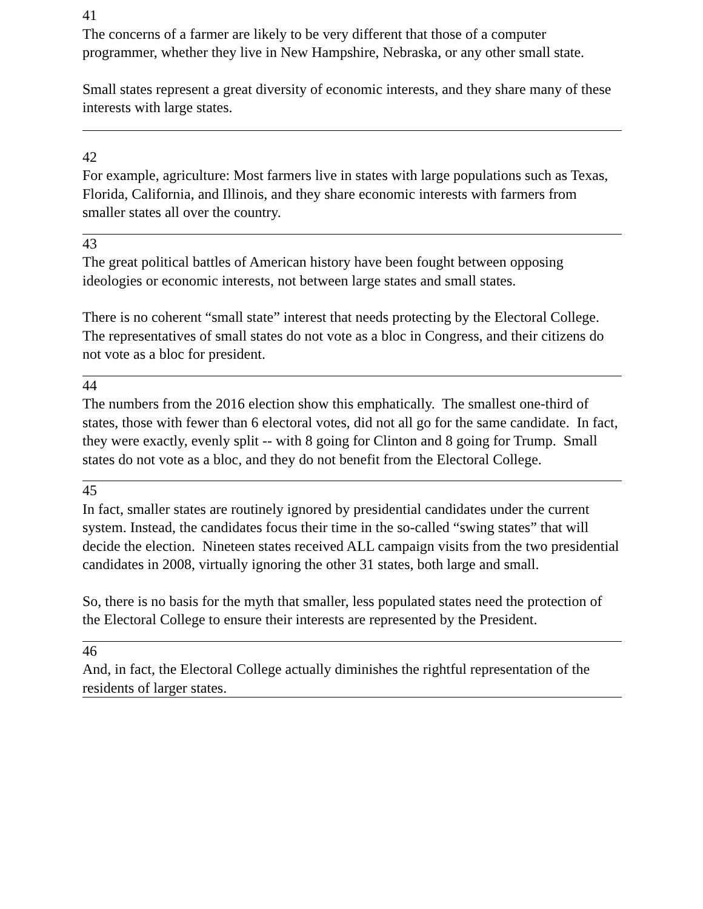41
The concerns of a farmer are likely to be very different that those of a computer programmer, whether they live in New Hampshire, Nebraska, or any other small state.
Small states represent a great diversity of economic interests, and they share many of these interests with large states.
42
For example, agriculture: Most farmers live in states with large populations such as Texas, Florida, California, and Illinois, and they share economic interests with farmers from smaller states all over the country.
43
The great political battles of American history have been fought between opposing ideologies or economic interests, not between large states and small states.
There is no coherent “small state” interest that needs protecting by the Electoral College. The representatives of small states do not vote as a bloc in Congress, and their citizens do not vote as a bloc for president.
44
The numbers from the 2016 election show this emphatically. The smallest one-third of states, those with fewer than 6 electoral votes, did not all go for the same candidate. In fact, they were exactly, evenly split -- with 8 going for Clinton and 8 going for Trump. Small states do not vote as a bloc, and they do not benefit from the Electoral College.
45
In fact, smaller states are routinely ignored by presidential candidates under the current system. Instead, the candidates focus their time in the so-called “swing states” that will decide the election. Nineteen states received ALL campaign visits from the two presidential candidates in 2008, virtually ignoring the other 31 states, both large and small.
So, there is no basis for the myth that smaller, less populated states need the protection of the Electoral College to ensure their interests are represented by the President.
46
And, in fact, the Electoral College actually diminishes the rightful representation of the residents of larger states.